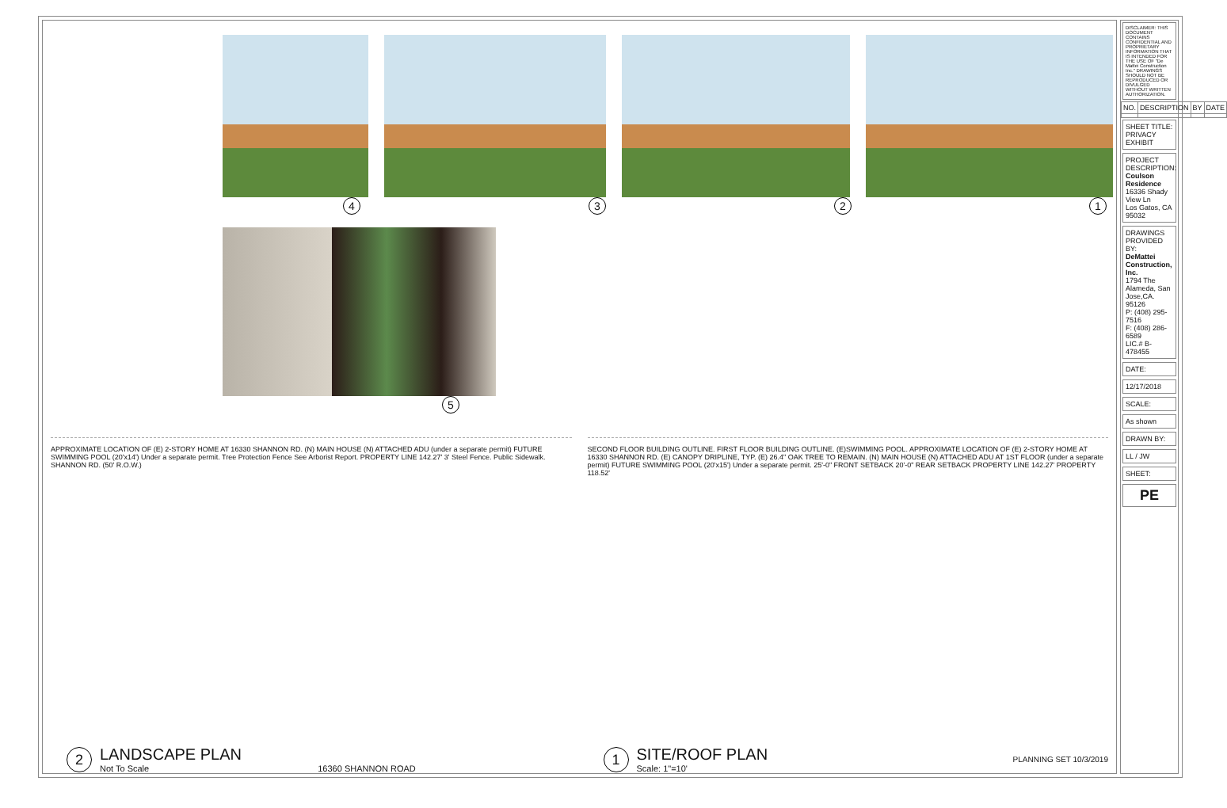4321
5
APPROXIMATE LOCATION OF (E) 2-STORY HOME AT 16330 SHANNON RD. (N) MAIN HOUSE (N) ATTACHED ADU (under a separate permit) FUTURE SWIMMING POOL (20'x14') Under a separate permit. Tree Protection Fence See Arborist Report. PROPERTY LINE 142.27' 3' Steel Fence. Public Sidewalk. SHANNON RD. (50' R.O.W.)
2
LANDSCAPE PLAN
Not To Scale 16360 SHANNON ROAD
SECOND FLOOR BUILDING OUTLINE. FIRST FLOOR BUILDING OUTLINE. (E)SWIMMING POOL. APPROXIMATE LOCATION OF (E) 2-STORY HOME AT 16330 SHANNON RD. (E) CANOPY DRIPLINE, TYP. (E) 26.4" OAK TREE TO REMAIN. (N) MAIN HOUSE (N) ATTACHED ADU AT 1ST FLOOR (under a separate permit) FUTURE SWIMMING POOL (20'x15') Under a separate permit. 25'-0" FRONT SETBACK 20'-0" REAR SETBACK PROPERTY LINE 142.27' PROPERTY 118.52'
1
SITE/ROOF PLAN
Scale: 1"=10'
PLANNING SET 10/3/2019
DISCLAIMER: THIS DOCUMENT CONTAINS CONFIDENTIAL AND PROPRIETARY INFORMATION THAT IS INTENDED FOR THE USE OF "De Mattei Construction Inc." DRAWINGS SHOULD NOT BE REPRODUCED OR DIVULGED WITHOUT WRITTEN AUTHORIZATION.
| NO. | DESCRIPTION | BY | DATE |
| --- | --- | --- | --- |
SHEET TITLE:
PRIVACY EXHIBIT
PROJECT DESCRIPTION:
Coulson Residence
16336 Shady View Ln
Los Gatos, CA 95032
DRAWINGS PROVIDED BY:
DeMattei Construction, Inc.
1794 The Alameda, San Jose,CA. 95126
P: (408) 295-7516
F: (408) 286-6589
LIC.# B-478455
DATE:
12/17/2018
SCALE:
As shown
DRAWN BY:
LL / JW
SHEET:
PE